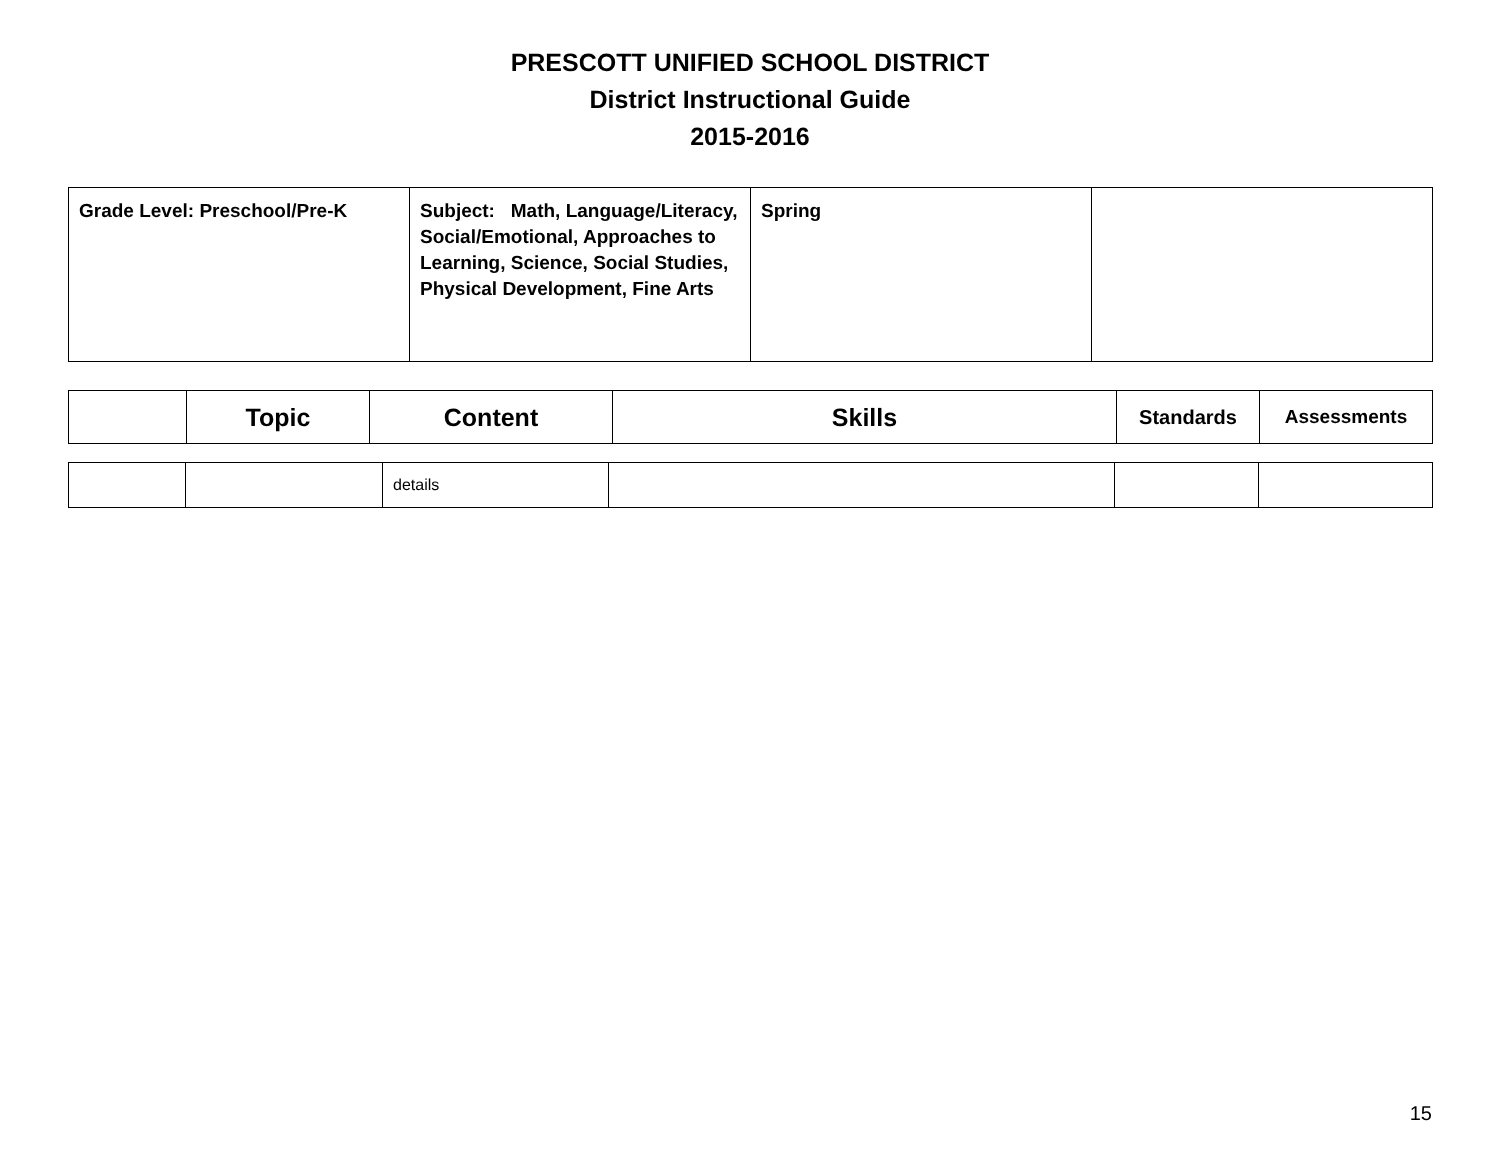PRESCOTT UNIFIED SCHOOL DISTRICT
District Instructional Guide
2015-2016
| Grade Level: Preschool/Pre-K | Subject: Math, Language/Literacy, Social/Emotional, Approaches to Learning, Science, Social Studies, Physical Development, Fine Arts | Spring | |
| | Topic | Content | Skills | Standards | Assessments |
| --- | --- | --- | --- | --- | --- |
| | | details | | | |
15